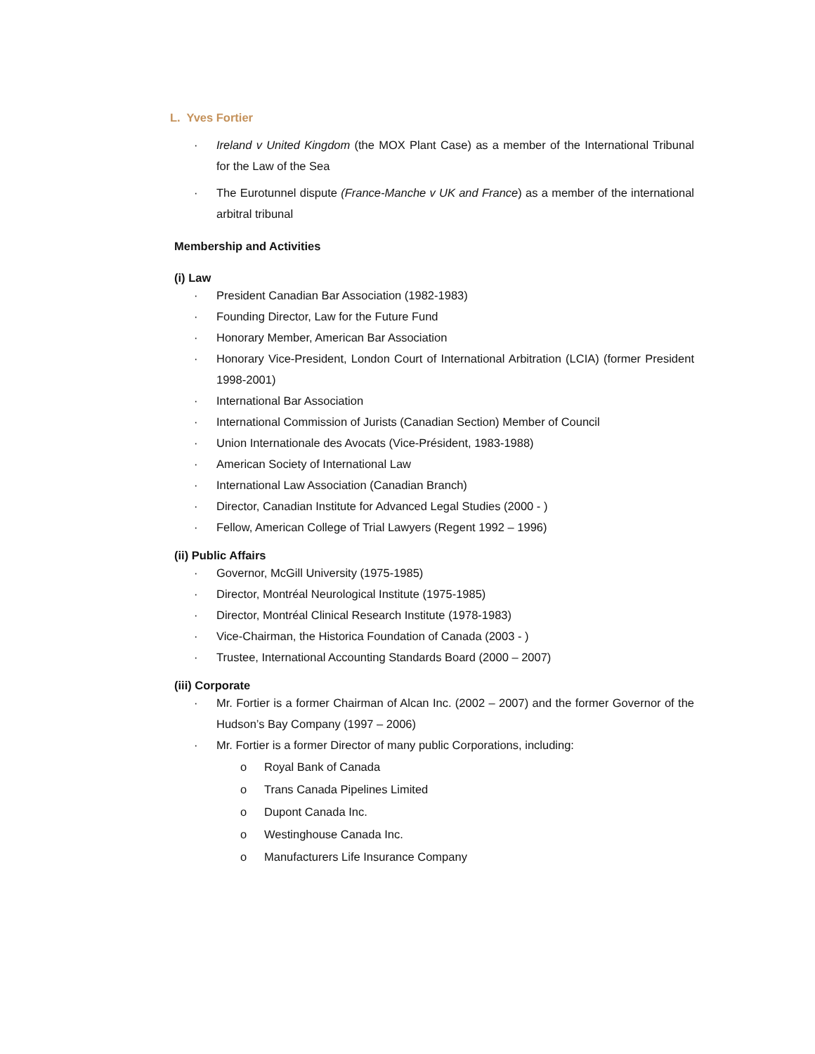L. Yves Fortier
· Ireland v United Kingdom (the MOX Plant Case) as a member of the International Tribunal for the Law of the Sea
· The Eurotunnel dispute (France-Manche v UK and France) as a member of the international arbitral tribunal
Membership and Activities
(i) Law
· President Canadian Bar Association (1982-1983)
· Founding Director, Law for the Future Fund
· Honorary Member, American Bar Association
· Honorary Vice-President, London Court of International Arbitration (LCIA) (former President 1998-2001)
· International Bar Association
· International Commission of Jurists (Canadian Section) Member of Council
· Union Internationale des Avocats (Vice-Président, 1983-1988)
· American Society of International Law
· International Law Association (Canadian Branch)
· Director, Canadian Institute for Advanced Legal Studies (2000 - )
· Fellow, American College of Trial Lawyers (Regent 1992 – 1996)
(ii) Public Affairs
· Governor, McGill University (1975-1985)
· Director, Montréal Neurological Institute (1975-1985)
· Director, Montréal Clinical Research Institute (1978-1983)
· Vice-Chairman, the Historica Foundation of Canada (2003 - )
· Trustee, International Accounting Standards Board (2000 – 2007)
(iii) Corporate
· Mr. Fortier is a former Chairman of Alcan Inc. (2002 – 2007) and the former Governor of the Hudson’s Bay Company (1997 – 2006)
· Mr. Fortier is a former Director of many public Corporations, including:
o Royal Bank of Canada
o Trans Canada Pipelines Limited
o Dupont Canada Inc.
o Westinghouse Canada Inc.
o Manufacturers Life Insurance Company